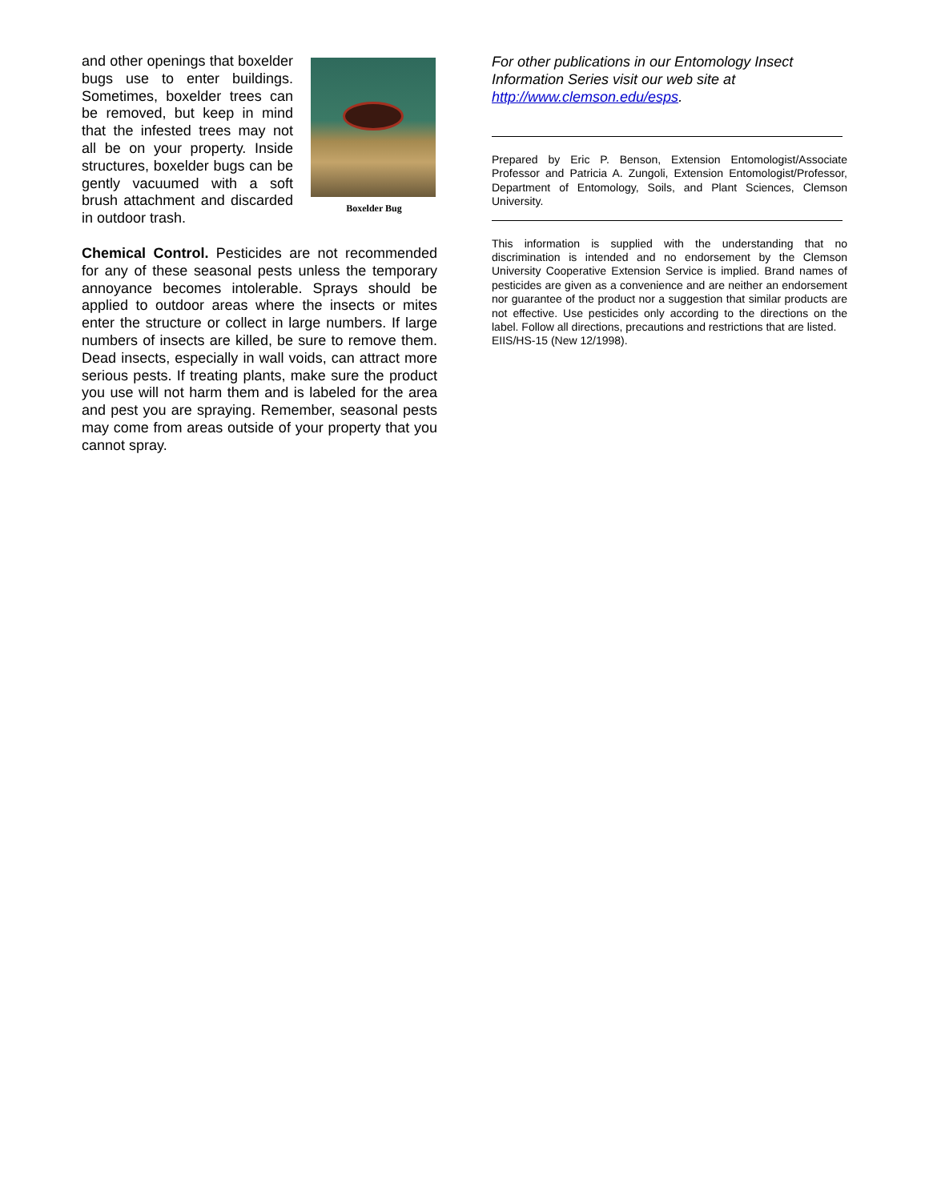Boxelder Bug
and other openings that boxelder bugs use to enter buildings. Sometimes, boxelder trees can be removed, but keep in mind that the infested trees may not all be on your property. Inside structures, boxelder bugs can be gently vacuumed with a soft brush attachment and discarded in outdoor trash.
Chemical Control. Pesticides are not recommended for any of these seasonal pests unless the temporary annoyance becomes intolerable. Sprays should be applied to outdoor areas where the insects or mites enter the structure or collect in large numbers. If large numbers of insects are killed, be sure to remove them. Dead insects, especially in wall voids, can attract more serious pests. If treating plants, make sure the product you use will not harm them and is labeled for the area and pest you are spraying. Remember, seasonal pests may come from areas outside of your property that you cannot spray.
For other publications in our Entomology Insect Information Series visit our web site at http://www.clemson.edu/esps.
Prepared by Eric P. Benson, Extension Entomologist/Associate Professor and Patricia A. Zungoli, Extension Entomologist/Professor, Department of Entomology, Soils, and Plant Sciences, Clemson University.
This information is supplied with the understanding that no discrimination is intended and no endorsement by the Clemson University Cooperative Extension Service is implied. Brand names of pesticides are given as a convenience and are neither an endorsement nor guarantee of the product nor a suggestion that similar products are not effective. Use pesticides only according to the directions on the label. Follow all directions, precautions and restrictions that are listed.
EIIS/HS-15 (New 12/1998).